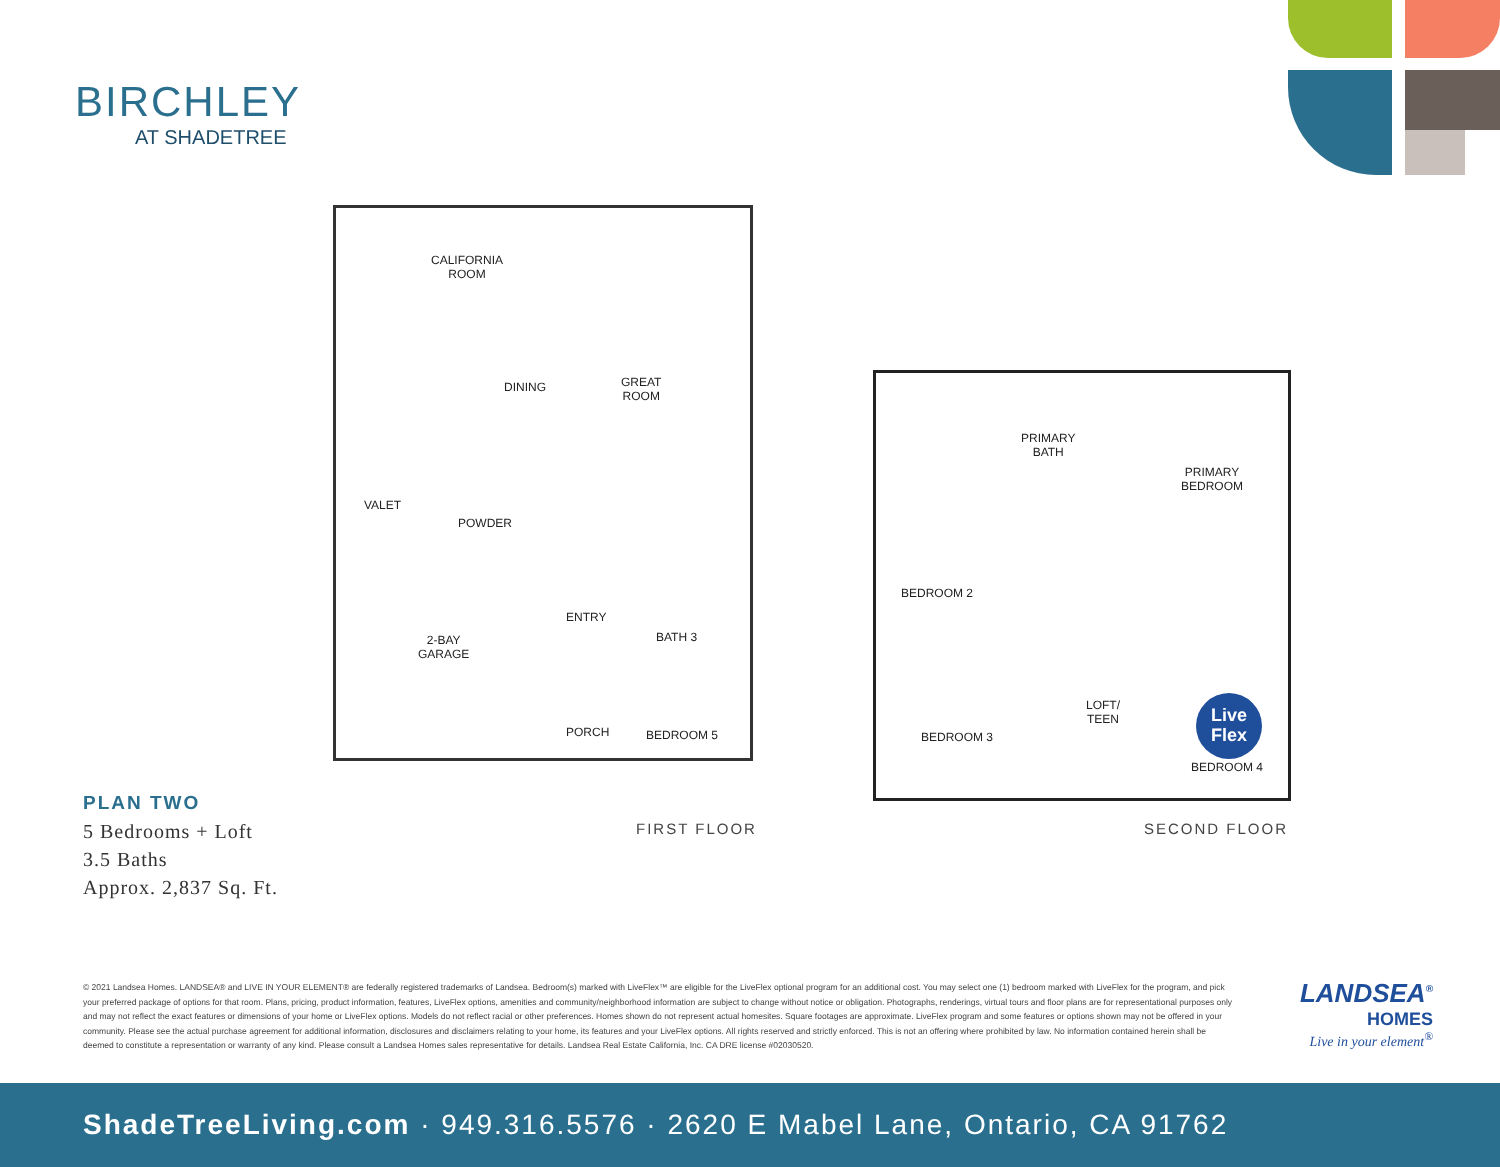BIRCHLEY
AT SHADETREE
CALIFORNIA
ROOM
DINING GREAT
ROOM
VALET
POWDER
ENTRY
BATH 3 2-BAY
GARAGE
PORCH BEDROOM 5
PRIMARY
BATH
PRIMARY
BEDROOM
BEDROOM 2
LOFT/
TEEN
BEDROOM 3
BEDROOM 4
Live
Flex
FIRST FLOOR SECOND FLOOR
PLAN TWO
5 Bedrooms + Loft
3.5 Baths
Approx. 2,837 Sq. Ft.
© 2021 Landsea Homes. LANDSEA® and LIVE IN YOUR ELEMENT® are federally registered trademarks of Landsea. Bedroom(s) marked with LiveFlex™ are eligible for the LiveFlex optional program for an additional cost. You may select one (1) bedroom marked with LiveFlex for the program, and pick your preferred package of options for that room. Plans, pricing, product information, features, LiveFlex options, amenities and community/neighborhood information are subject to change without notice or obligation. Photographs, renderings, virtual tours and floor plans are for representational purposes only and may not reflect the exact features or dimensions of your home or LiveFlex options. Models do not reflect racial or other preferences. Homes shown do not represent actual homesites. Square footages are approximate. LiveFlex program and some features or options shown may not be offered in your community. Please see the actual purchase agreement for additional information, disclosures and disclaimers relating to your home, its features and your LiveFlex options. All rights reserved and strictly enforced. This is not an offering where prohibited by law. No information contained herein shall be deemed to constitute a representation or warranty of any kind. Please consult a Landsea Homes sales representative for details. Landsea Real Estate California, Inc. CA DRE license #02030520.
LANDSEA<sup>®</sup>
HOMES
Live in your element<sup>®</sup>
ShadeTreeLiving.com · 949.316.5576 · 2620 E Mabel Lane, Ontario, CA 91762